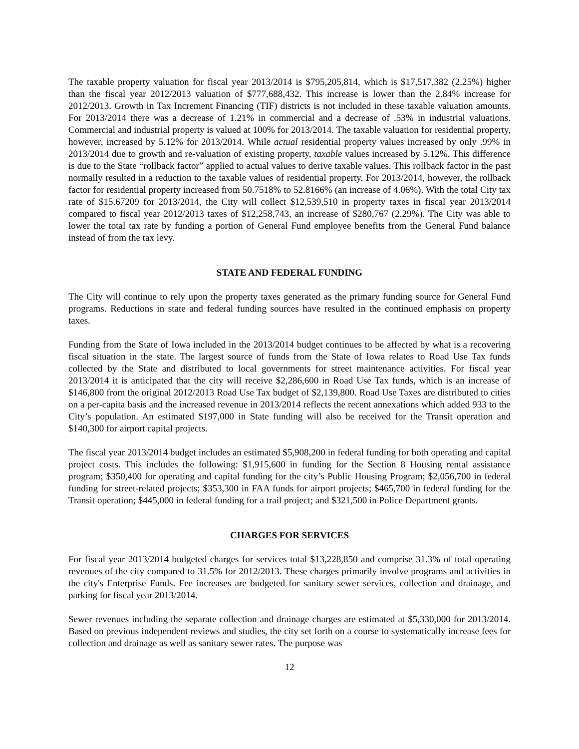The taxable property valuation for fiscal year 2013/2014 is $795,205,814, which is $17,517,382 (2.25%) higher than the fiscal year 2012/2013 valuation of $777,688,432. This increase is lower than the 2.84% increase for 2012/2013. Growth in Tax Increment Financing (TIF) districts is not included in these taxable valuation amounts. For 2013/2014 there was a decrease of 1.21% in commercial and a decrease of .53% in industrial valuations. Commercial and industrial property is valued at 100% for 2013/2014. The taxable valuation for residential property, however, increased by 5.12% for 2013/2014. While actual residential property values increased by only .99% in 2013/2014 due to growth and re-valuation of existing property, taxable values increased by 5.12%. This difference is due to the State “rollback factor” applied to actual values to derive taxable values. This rollback factor in the past normally resulted in a reduction to the taxable values of residential property. For 2013/2014, however, the rollback factor for residential property increased from 50.7518% to 52.8166% (an increase of 4.06%). With the total City tax rate of $15.67209 for 2013/2014, the City will collect $12,539,510 in property taxes in fiscal year 2013/2014 compared to fiscal year 2012/2013 taxes of $12,258,743, an increase of $280,767 (2.29%). The City was able to lower the total tax rate by funding a portion of General Fund employee benefits from the General Fund balance instead of from the tax levy.
STATE AND FEDERAL FUNDING
The City will continue to rely upon the property taxes generated as the primary funding source for General Fund programs. Reductions in state and federal funding sources have resulted in the continued emphasis on property taxes.
Funding from the State of Iowa included in the 2013/2014 budget continues to be affected by what is a recovering fiscal situation in the state. The largest source of funds from the State of Iowa relates to Road Use Tax funds collected by the State and distributed to local governments for street maintenance activities. For fiscal year 2013/2014 it is anticipated that the city will receive $2,286,600 in Road Use Tax funds, which is an increase of $146,800 from the original 2012/2013 Road Use Tax budget of $2,139,800. Road Use Taxes are distributed to cities on a per-capita basis and the increased revenue in 2013/2014 reflects the recent annexations which added 933 to the City’s population. An estimated $197,000 in State funding will also be received for the Transit operation and $140,300 for airport capital projects.
The fiscal year 2013/2014 budget includes an estimated $5,908,200 in federal funding for both operating and capital project costs. This includes the following: $1,915,600 in funding for the Section 8 Housing rental assistance program; $350,400 for operating and capital funding for the city’s Public Housing Program; $2,056,700 in federal funding for street-related projects; $353,300 in FAA funds for airport projects; $465,700 in federal funding for the Transit operation; $445,000 in federal funding for a trail project; and $321,500 in Police Department grants.
CHARGES FOR SERVICES
For fiscal year 2013/2014 budgeted charges for services total $13,228,850 and comprise 31.3% of total operating revenues of the city compared to 31.5% for 2012/2013. These charges primarily involve programs and activities in the city's Enterprise Funds. Fee increases are budgeted for sanitary sewer services, collection and drainage, and parking for fiscal year 2013/2014.
Sewer revenues including the separate collection and drainage charges are estimated at $5,330,000 for 2013/2014. Based on previous independent reviews and studies, the city set forth on a course to systematically increase fees for collection and drainage as well as sanitary sewer rates. The purpose was
12